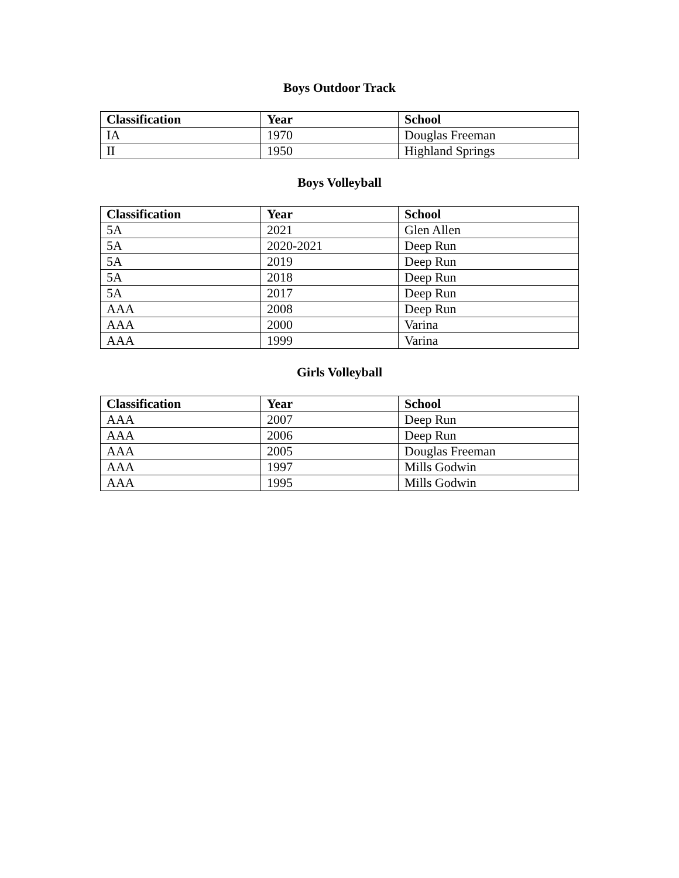Boys Outdoor Track
| Classification | Year | School |
| --- | --- | --- |
| IA | 1970 | Douglas Freeman |
| II | 1950 | Highland Springs |
Boys Volleyball
| Classification | Year | School |
| --- | --- | --- |
| 5A | 2021 | Glen Allen |
| 5A | 2020-2021 | Deep Run |
| 5A | 2019 | Deep Run |
| 5A | 2018 | Deep Run |
| 5A | 2017 | Deep Run |
| AAA | 2008 | Deep Run |
| AAA | 2000 | Varina |
| AAA | 1999 | Varina |
Girls Volleyball
| Classification | Year | School |
| --- | --- | --- |
| AAA | 2007 | Deep Run |
| AAA | 2006 | Deep Run |
| AAA | 2005 | Douglas Freeman |
| AAA | 1997 | Mills Godwin |
| AAA | 1995 | Mills Godwin |